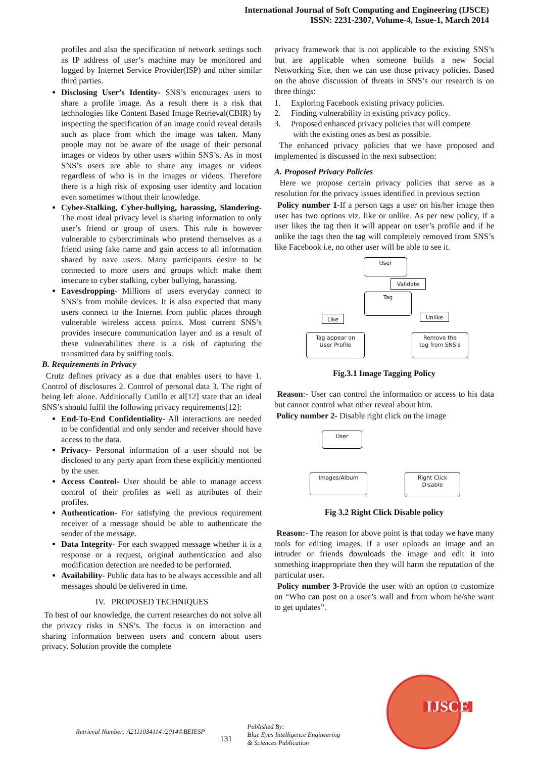International Journal of Soft Computing and Engineering (IJSCE)
ISSN: 2231-2307, Volume-4, Issue-1, March 2014
profiles and also the specification of network settings such as IP address of user’s machine may be monitored and logged by Internet Service Provider(ISP) and other similar third parties.
Disclosing User’s Identity- SNS’s encourages users to share a profile image. As a result there is a risk that technologies like Content Based Image Retrieval(CBIR) by inspecting the specification of an image could reveal details such as place from which the image was taken. Many people may not be aware of the usage of their personal images or videos by other users within SNS’s. As in most SNS’s users are able to share any images or videos regardless of who is in the images or videos. Therefore there is a high risk of exposing user identity and location even sometimes without their knowledge.
Cyber-Stalking, Cyber-bullying, harassing, Slandering- The most ideal privacy level is sharing information to only user’s friend or group of users. This rule is however vulnerable to cybercriminals who pretend themselves as a friend using fake name and gain access to all information shared by nave users. Many participants desire to be connected to more users and groups which make them insecure to cyber stalking, cyber bullying, harassing.
Eavesdropping- Millions of users everyday connect to SNS’s from mobile devices. It is also expected that many users connect to the Internet from public places through vulnerable wireless access points. Most current SNS’s provides insecure communication layer and as a result of these vulnerabilities there is a risk of capturing the transmitted data by sniffing tools.
B. Requirements in Privacy
Crutz defines privacy as a due that enables users to have 1. Control of disclosures 2. Control of personal data 3. The right of being left alone. Additionally Cutillo et al[12] state that an ideal SNS’s should fulfil the following privacy requirements[12]:
End-To-End Confidentiality- All interactions are needed to be confidential and only sender and receiver should have access to the data.
Privacy- Personal information of a user should not be disclosed to any party apart from these explicitly mentioned by the user.
Access Control- User should be able to manage access control of their profiles as well as attributes of their profiles.
Authentication- For satisfying the previous requirement receiver of a message should be able to authenticate the sender of the message.
Data Integrity- For each swapped message whether it is a response or a request, original authentication and also modification detection are needed to be performed.
Availability- Public data has to be always accessible and all messages should be delivered in time.
IV. PROPOSED TECHNIQUES
To best of our knowledge, the current researches do not solve all the privacy risks in SNS’s. The focus is on interaction and sharing information between users and concern about users privacy. Solution provide the complete
privacy framework that is not applicable to the existing SNS’s but are applicable when someone builds a new Social Networking Site, then we can use those privacy policies. Based on the above discussion of threats in SNS’s our research is on three things:
1. Exploring Facebook existing privacy policies.
2. Finding vulnerability in existing privacy policy.
3. Proposed enhanced privacy policies that will compete
with the existing ones as best as possible.
The enhanced privacy policies that we have proposed and implemented is discussed in the next subsection:
A. Proposed Privacy Policies
Here we propose certain privacy policies that serve as a resolution for the privacy issues identified in previous section
Policy number 1-If a person tags a user on his/her image then user has two options viz. like or unlike. As per new policy, if a user likes the tag then it will appear on user’s profile and if he unlike the tags then the tag will completely removed from SNS’s like Facebook i.e, no other user will be able to see it.
User
Validate
Tag
Like Unlike
Tag appear on
User Profile
Remove the
tag from SNS's
Fig.3.1 Image Tagging Policy
Reason:- User can control the information or access to his data but cannot control what other reveal about him.
Policy number 2- Disable right click on the image
User
Images/Album
Right Click
Disable
Fig 3.2 Right Click Disable policy
Reason:- The reason for above point is that today we have many tools for editing images. If a user uploads an image and an intruder or friends downloads the image and edit it into something inappropriate then they will harm the reputation of the particular user.
Policy number 3-Provide the user with an option to customize on “Who can post on a user’s wall and from whom he/she want to get updates”.
Retrieval Number: A2111034114 /2014©BEIESP
131
Published By:
Blue Eyes Intelligence Engineering
& Sciences Publication
IJSCE